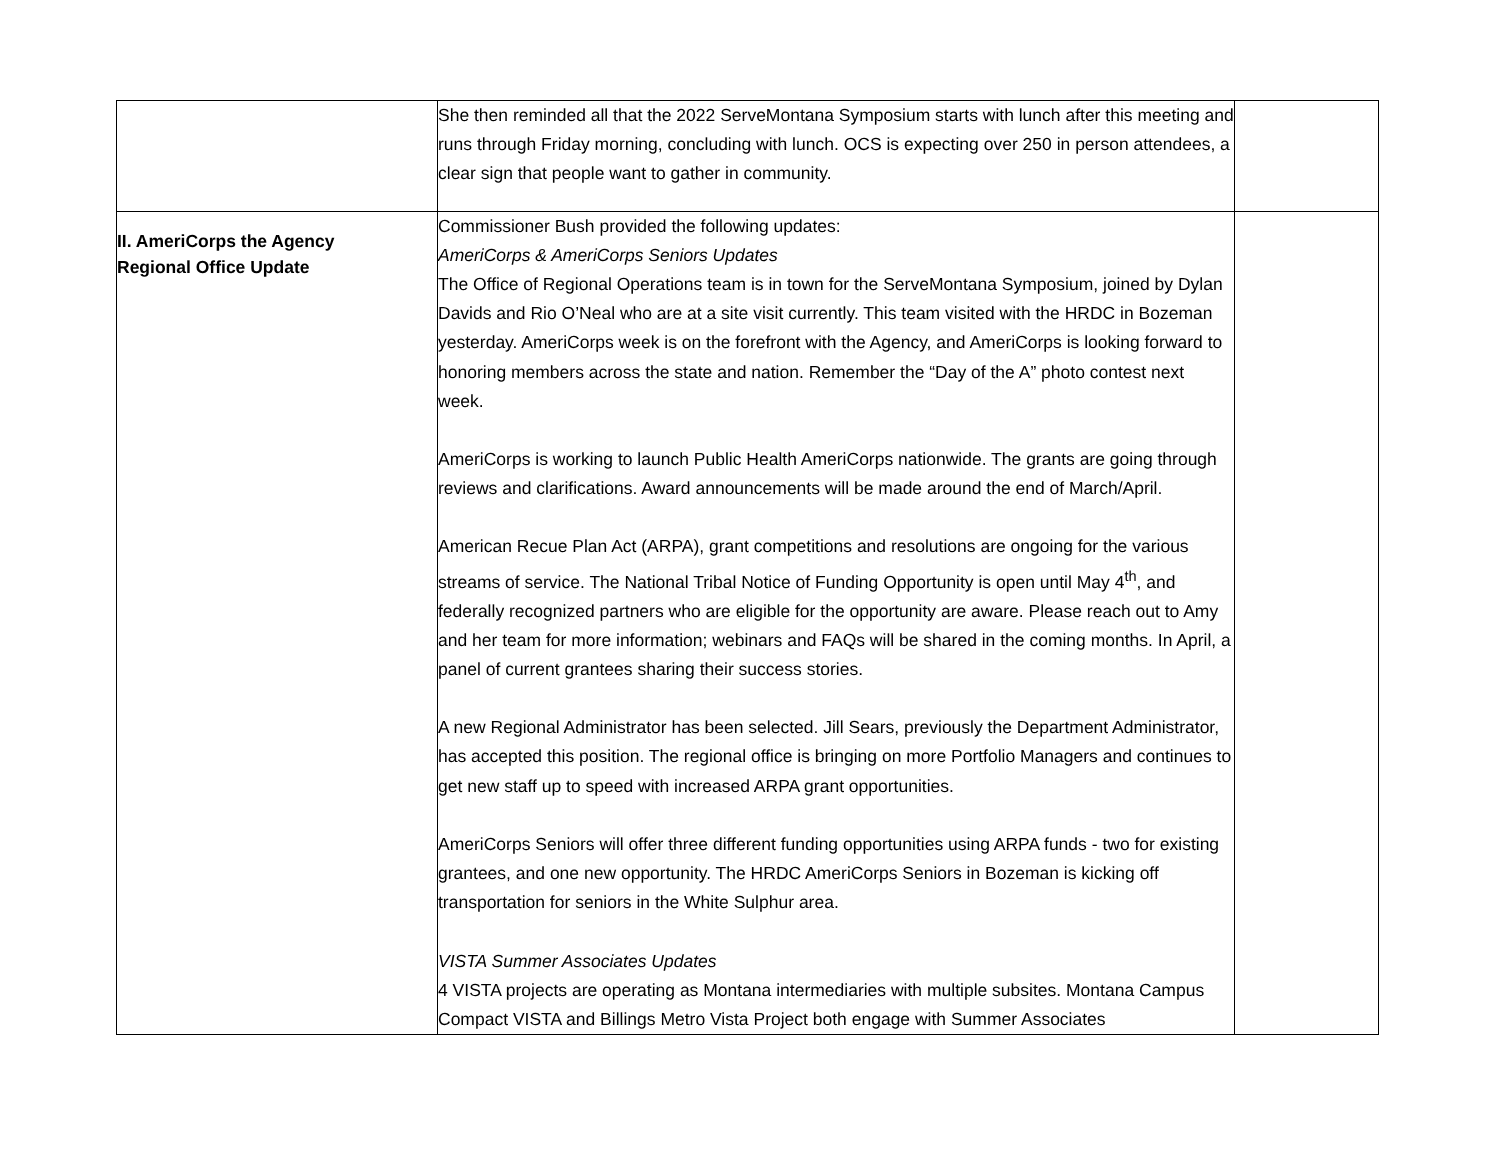| | She then reminded all that the 2022 ServeMontana Symposium starts with lunch after this meeting and runs through Friday morning, concluding with lunch. OCS is expecting over 250 in person attendees, a clear sign that people want to gather in community. | |
| II. AmeriCorps the Agency Regional Office Update | Commissioner Bush provided the following updates: AmeriCorps & AmeriCorps Seniors Updates The Office of Regional Operations team is in town for the ServeMontana Symposium, joined by Dylan Davids and Rio O’Neal who are at a site visit currently. This team visited with the HRDC in Bozeman yesterday. AmeriCorps week is on the forefront with the Agency, and AmeriCorps is looking forward to honoring members across the state and nation. Remember the “Day of the A” photo contest next week. AmeriCorps is working to launch Public Health AmeriCorps nationwide. The grants are going through reviews and clarifications. Award announcements will be made around the end of March/April. American Recue Plan Act (ARPA), grant competitions and resolutions are ongoing for the various streams of service. The National Tribal Notice of Funding Opportunity is open until May 4<sup>th</sup>, and federally recognized partners who are eligible for the opportunity are aware. Please reach out to Amy and her team for more information; webinars and FAQs will be shared in the coming months. In April, a panel of current grantees sharing their success stories. A new Regional Administrator has been selected. Jill Sears, previously the Department Administrator, has accepted this position. The regional office is bringing on more Portfolio Managers and continues to get new staff up to speed with increased ARPA grant opportunities. AmeriCorps Seniors will offer three different funding opportunities using ARPA funds - two for existing grantees, and one new opportunity. The HRDC AmeriCorps Seniors in Bozeman is kicking off transportation for seniors in the White Sulphur area. VISTA Summer Associates Updates 4 VISTA projects are operating as Montana intermediaries with multiple subsites. Montana Campus Compact VISTA and Billings Metro Vista Project both engage with Summer Associates | |